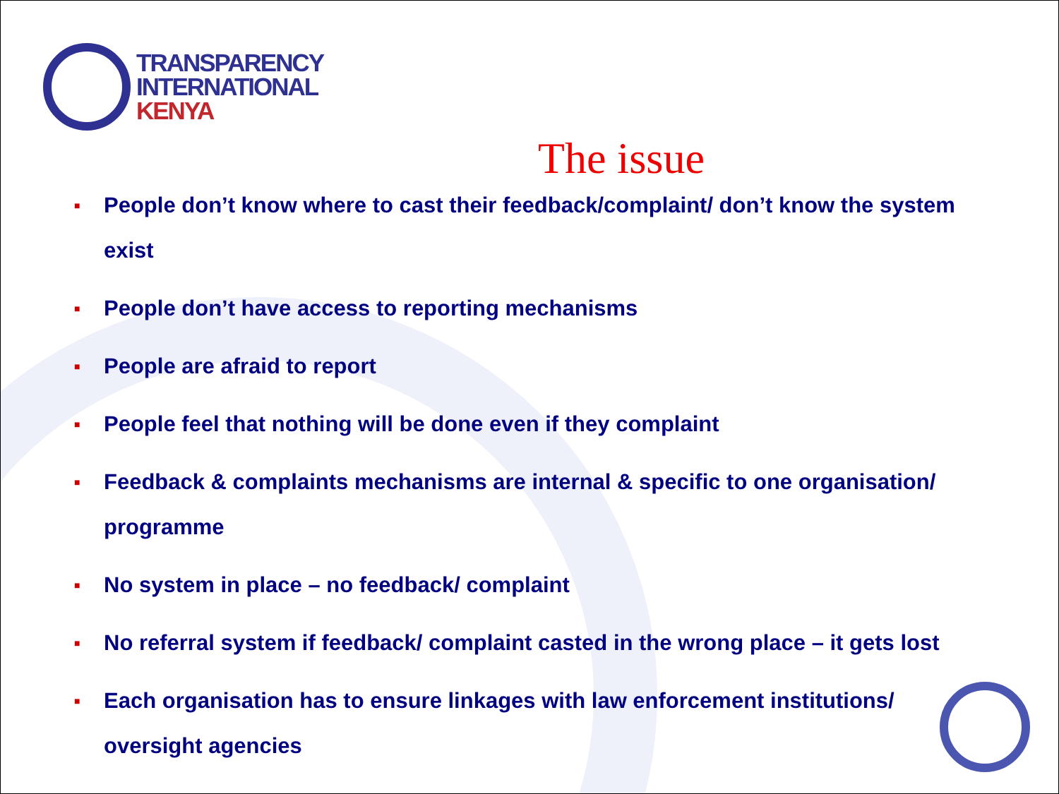TRANSPARENCY
INTERNATIONAL
KENYA
The issue
■ People don’t know where to cast their feedback/complaint/ don’t know the system exist
■ People don’t have access to reporting mechanisms
■ People are afraid to report
■ People feel that nothing will be done even if they complaint
■ Feedback & complaints mechanisms are internal & specific to one organisation/ programme
■ No system in place – no feedback/ complaint
■ No referral system if feedback/ complaint casted in the wrong place – it gets lost
■ Each organisation has to ensure linkages with law enforcement institutions/ oversight agencies